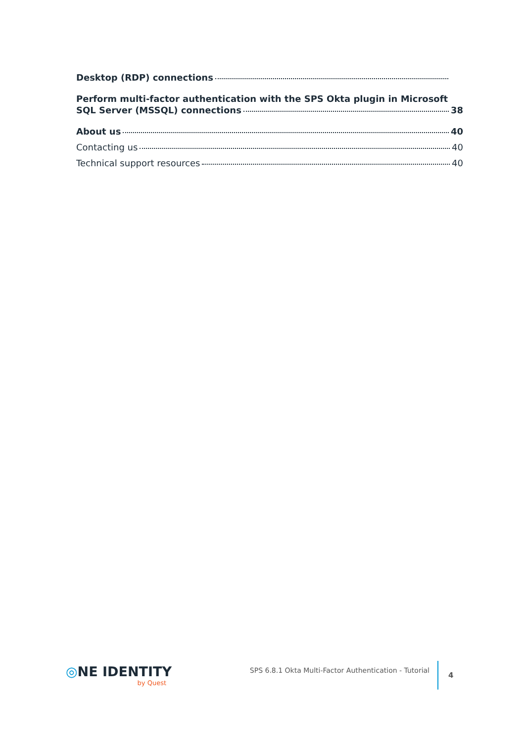Desktop (RDP) connections
Perform multi-factor authentication with the SPS Okta plugin in Microsoft
SQL Server (MSSQL) connections 38
About us 40
Contacting us 40
Technical support resources 40
◎NE IDENTITY
by Quest
SPS 6.8.1 Okta Multi-Factor Authentication - Tutorial
4